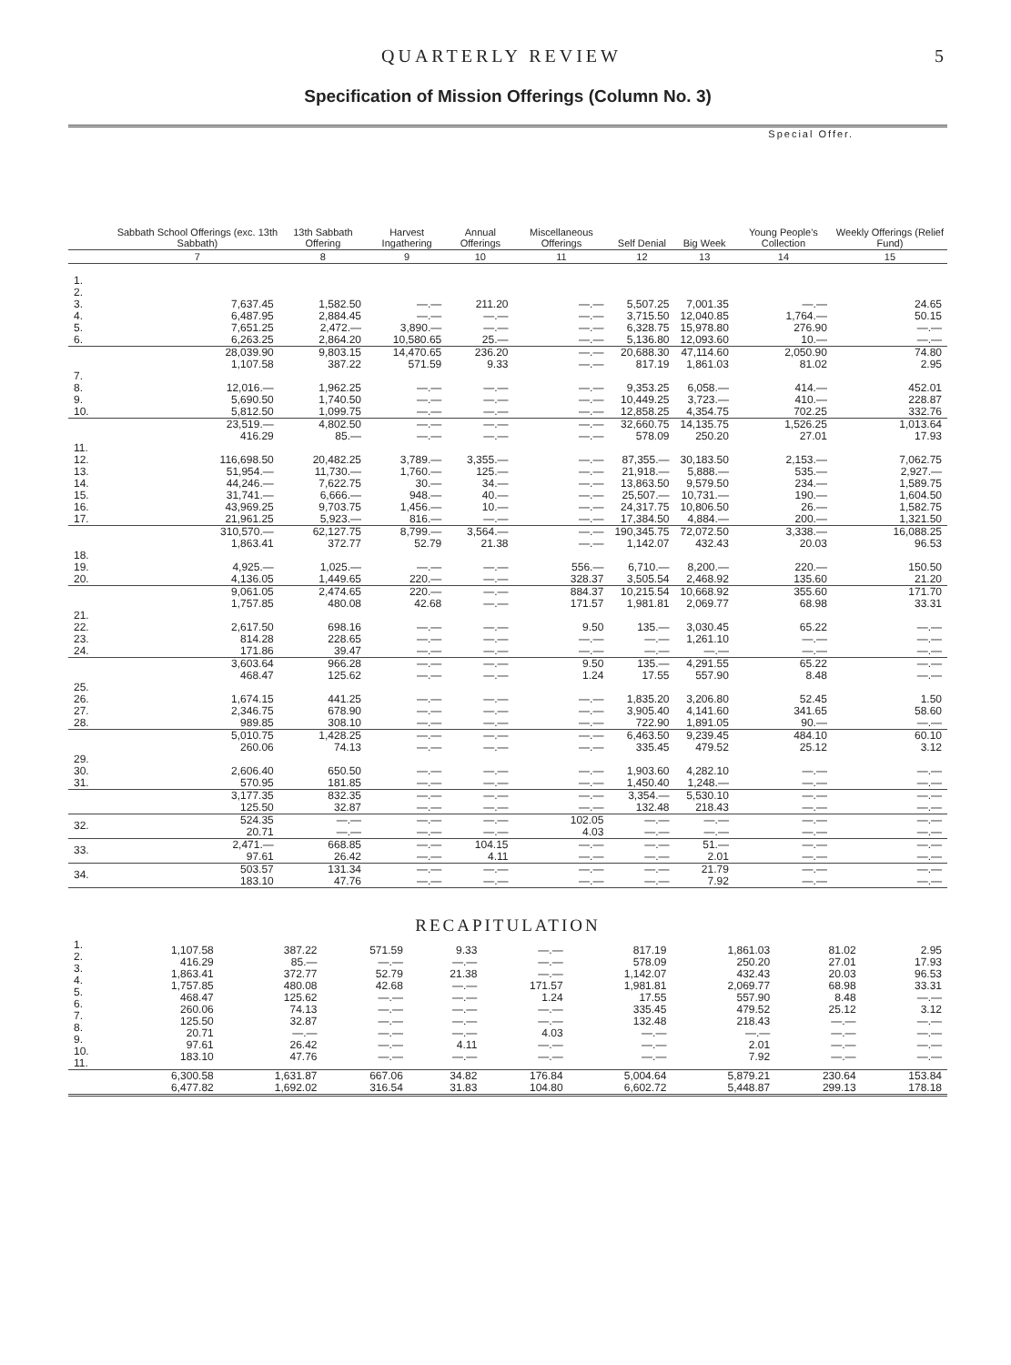QUARTERLY REVIEW 5
Specification of Mission Offerings (Column No. 3)
| | | | | | | | Special Offer. | | |
| --- | --- | --- | --- | --- | --- | --- | --- | --- | --- |
| | Sabbath School Offerings (exc. 13th Sabbath) | 13th Sabbath Offering | Harvest Ingathering | Annual Offerings | Miscellaneous Offerings | Self Denial | Big Week | Young People's Collection | Weekly Offerings (Relief Fund) |
| | 7 | 8 | 9 | 10 | 11 | 12 | 13 | 14 | 15 |
| 1. 2. 3. 4. 5. 6. | 7,637.45 6,487.95 7,651.25 6,263.25 | 1,582.50 2,884.45 2,472.— 2,864.20 | —.— —.— 3,890.— 10,580.65 | 211.20 —.— —.— 25.— | —.— —.— —.— —.— | 5,507.25 3,715.50 6,328.75 5,136.80 | 7,001.35 12,040.85 15,978.80 12,093.60 | —.— 1,764.— 276.90 10.— | 24.65 50.15 —.— —.— |
| | 28,039.90 1,107.58 | 9,803.15 387.22 | 14,470.65 571.59 | 236.20 9.33 | —.— —.— | 20,688.30 817.19 | 47,114.60 1,861.03 | 2,050.90 81.02 | 74.80 2.95 |
| 7. 8. 9. 10. | 12,016.— 5,690.50 5,812.50 | 1,962.25 1,740.50 1,099.75 | —.— —.— —.— | —.— —.— —.— | —.— —.— —.— | 9,353.25 10,449.25 12,858.25 | 6,058.— 3,723.— 4,354.75 | 414.— 410.— 702.25 | 452.01 228.87 332.76 |
| | 23,519.— 416.29 | 4,802.50 85.— | —.— —.— | —.— —.— | —.— —.— | 32,660.75 578.09 | 14,135.75 250.20 | 1,526.25 27.01 | 1,013.64 17.93 |
| 11. 12. 13. 14. 15. 16. 17. | 116,698.50 51,954.— 44,246.— 31,741.— 43,969.25 21,961.25 | 20,482.25 11,730.— 7,622.75 6,666.— 9,703.75 5,923.— | 3,789.— 1,760.— 30.— 948.— 1,456.— 816.— | 3,355.— 125.— 34.— 40.— 10.— —.— | —.— —.— —.— —.— —.— —.— | 87,355.— 21,918.— 13,863.50 25,507.— 24,317.75 17,384.50 | 30,183.50 5,888.— 9,579.50 10,731.— 10,806.50 4,884.— | 2,153.— 535.— 234.— 190.— 26.— 200.— | 7,062.75 2,927.— 1,589.75 1,604.50 1,582.75 1,321.50 |
| | 310,570.— 1,863.41 | 62,127.75 372.77 | 8,799.— 52.79 | 3,564.— 21.38 | —.— —.— | 190,345.75 1,142.07 | 72,072.50 432.43 | 3,338.— 20.03 | 16,088.25 96.53 |
| 18. 19. 20. | 4,925.— 4,136.05 | 1,025.— 1,449.65 | —.— 220.— | —.— —.— | 556.— 328.37 | 6,710.— 3,505.54 | 8,200.— 2,468.92 | 220.— 135.60 | 150.50 21.20 |
| | 9,061.05 1,757.85 | 2,474.65 480.08 | 220.— 42.68 | —.— —.— | 884.37 171.57 | 10,215.54 1,981.81 | 10,668.92 2,069.77 | 355.60 68.98 | 171.70 33.31 |
| 21. 22. 23. 24. | 2,617.50 814.28 171.86 | 698.16 228.65 39.47 | —.— —.— —.— | —.— —.— —.— | 9.50 —.— —.— | 135.— —.— —.— | 3,030.45 1,261.10 —.— | 65.22 —.— —.— | —.— —.— —.— |
| | 3,603.64 468.47 | 966.28 125.62 | —.— —.— | —.— —.— | 9.50 1.24 | 135.— 17.55 | 4,291.55 557.90 | 65.22 8.48 | —.— —.— |
| 25. 26. 27. 28. | 1,674.15 2,346.75 989.85 | 441.25 678.90 308.10 | —.— —.— —.— | —.— —.— —.— | —.— —.— —.— | 1,835.20 3,905.40 722.90 | 3,206.80 4,141.60 1,891.05 | 52.45 341.65 90.— | 1.50 58.60 —.— |
| | 5,010.75 260.06 | 1,428.25 74.13 | —.— —.— | —.— —.— | —.— —.— | 6,463.50 335.45 | 9,239.45 479.52 | 484.10 25.12 | 60.10 3.12 |
| 29. 30. 31. | 2,606.40 570.95 | 650.50 181.85 | —.— —.— | —.— —.— | —.— —.— | 1,903.60 1,450.40 | 4,282.10 1,248.— | —.— —.— | —.— —.— |
| | 3,177.35 125.50 | 832.35 32.87 | —.— —.— | —.— —.— | —.— —.— | 3,354.— 132.48 | 5,530.10 218.43 | —.— —.— | —.— —.— |
| 32. | 524.35 20.71 | —.— —.— | —.— —.— | —.— —.— | 102.05 4.03 | —.— —.— | —.— —.— | —.— —.— | —.— —.— |
| 33. | 2,471.— 97.61 | 668.85 26.42 | —.— —.— | 104.15 4.11 | —.— —.— | —.— —.— | 51.— 2.01 | —.— —.— | —.— —.— |
| 34. | 503.57 183.10 | 131.34 47.76 | —.— —.— | —.— —.— | —.— —.— | —.— —.— | 21.79 7.92 | —.— —.— | —.— —.— |
RECAPITULATION
| 1. 2. 3. 4. 5. 6. 7. 8. 9. 10. 11. | 1,107.58 416.29 1,863.41 1,757.85 468.47 260.06 125.50 20.71 97.61 183.10 | 387.22 85.— 372.77 480.08 125.62 74.13 32.87 —.— 26.42 47.76 | 571.59 —.— 52.79 42.68 —.— —.— —.— —.— —.— —.— | 9.33 —.— 21.38 —.— —.— —.— —.— —.— 4.11 —.— | —.— —.— —.— 171.57 1.24 —.— —.— 4.03 —.— —.— | 817.19 578.09 1,142.07 1,981.81 17.55 335.45 132.48 —.— —.— —.— | 1,861.03 250.20 432.43 2,069.77 557.90 479.52 218.43 —.— 2.01 7.92 | 81.02 27.01 20.03 68.98 8.48 25.12 —.— —.— —.— —.— | 2.95 17.93 96.53 33.31 —.— 3.12 —.— —.— —.— —.— |
| | 6,300.58 6,477.82 | 1,631.87 1,692.02 | 667.06 316.54 | 34.82 31.83 | 176.84 104.80 | 5,004.64 6,602.72 | 5,879.21 5,448.87 | 230.64 299.13 | 153.84 178.18 |